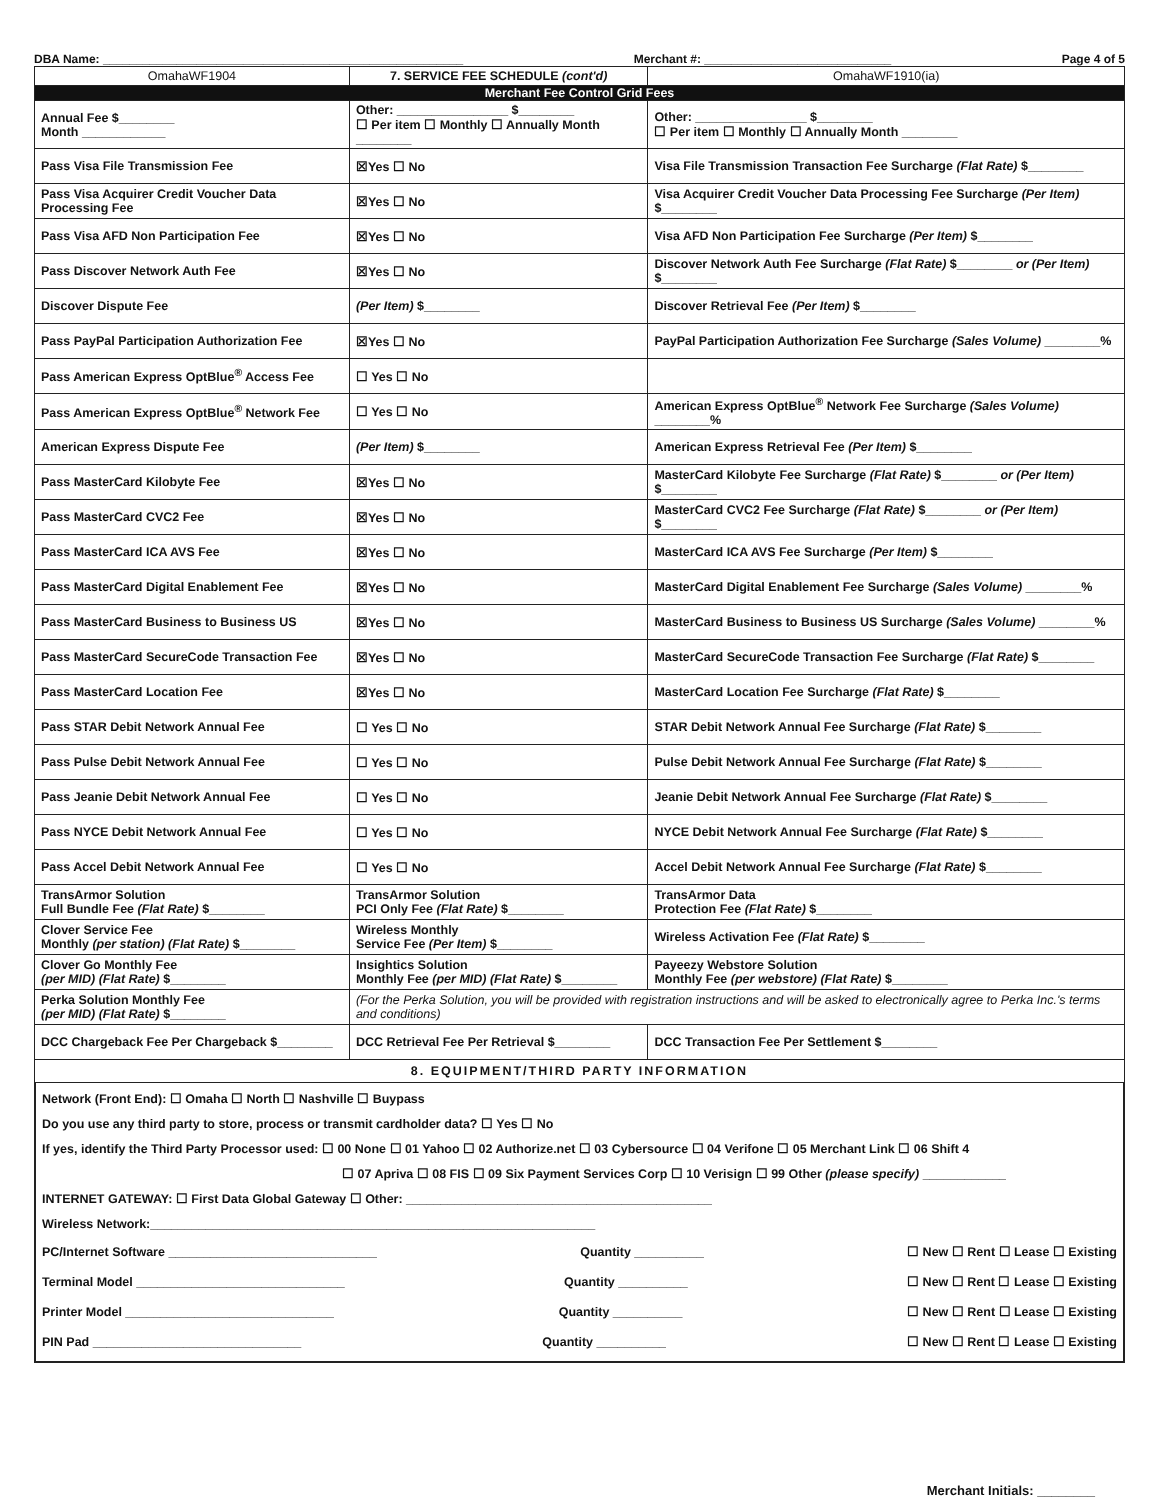DBA Name: ______________________________________________________ Merchant #: ____________________________ Page 4 of 5
| OmahaWF1904 | 7. SERVICE FEE SCHEDULE (cont'd) | | | | OmahaWF1910(ia) |
| Merchant Fee Control Grid Fees | | | | | |
| Annual Fee $________ Month ____________ | | Other: ________________ $________ ☐ Per item ☐ Monthly ☐ Annually Month ________ | | Other: ________________ $________ ☐ Per item ☐ Monthly ☐ Annually Month ________ | |
| Pass Visa File Transmission Fee | | ☒Yes ☐ No | Visa File Transmission Transaction Fee Surcharge (Flat Rate) $________ | | |
| Pass Visa Acquirer Credit Voucher Data Processing Fee | | ☒Yes ☐ No | Visa Acquirer Credit Voucher Data Processing Fee Surcharge (Per Item) $________ | | |
| Pass Visa AFD Non Participation Fee | | ☒Yes ☐ No | Visa AFD Non Participation Fee Surcharge (Per Item) $________ | | |
| Pass Discover Network Auth Fee | | ☒Yes ☐ No | Discover Network Auth Fee Surcharge (Flat Rate) $________ or (Per Item) $________ | | |
| Discover Dispute Fee | | (Per Item) $________ | Discover Retrieval Fee (Per Item) $________ | | |
| Pass PayPal Participation Authorization Fee | | ☒Yes ☐ No | PayPal Participation Authorization Fee Surcharge (Sales Volume) ________% | | |
| Pass American Express OptBlue<sup>®</sup> Access Fee | | ☐ Yes ☐ No | | | |
| Pass American Express OptBlue<sup>®</sup> Network Fee | | ☐ Yes ☐ No | American Express OptBlue<sup>®</sup> Network Fee Surcharge (Sales Volume) ________% | | |
| American Express Dispute Fee | | (Per Item) $________ | American Express Retrieval Fee (Per Item) $________ | | |
| Pass MasterCard Kilobyte Fee | | ☒Yes ☐ No | MasterCard Kilobyte Fee Surcharge (Flat Rate) $________ or (Per Item) $________ | | |
| Pass MasterCard CVC2 Fee | | ☒Yes ☐ No | MasterCard CVC2 Fee Surcharge (Flat Rate) $________ or (Per Item) $________ | | |
| Pass MasterCard ICA AVS Fee | | ☒Yes ☐ No | MasterCard ICA AVS Fee Surcharge (Per Item) $________ | | |
| Pass MasterCard Digital Enablement Fee | | ☒Yes ☐ No | MasterCard Digital Enablement Fee Surcharge (Sales Volume) ________% | | |
| Pass MasterCard Business to Business US | | ☒Yes ☐ No | MasterCard Business to Business US Surcharge (Sales Volume) ________% | | |
| Pass MasterCard SecureCode Transaction Fee | | ☒Yes ☐ No | MasterCard SecureCode Transaction Fee Surcharge (Flat Rate) $________ | | |
| Pass MasterCard Location Fee | | ☒Yes ☐ No | MasterCard Location Fee Surcharge (Flat Rate) $________ | | |
| Pass STAR Debit Network Annual Fee | | ☐ Yes ☐ No | STAR Debit Network Annual Fee Surcharge (Flat Rate) $________ | | |
| Pass Pulse Debit Network Annual Fee | | ☐ Yes ☐ No | Pulse Debit Network Annual Fee Surcharge (Flat Rate) $________ | | |
| Pass Jeanie Debit Network Annual Fee | | ☐ Yes ☐ No | Jeanie Debit Network Annual Fee Surcharge (Flat Rate) $________ | | |
| Pass NYCE Debit Network Annual Fee | | ☐ Yes ☐ No | NYCE Debit Network Annual Fee Surcharge (Flat Rate) $________ | | |
| Pass Accel Debit Network Annual Fee | | ☐ Yes ☐ No | Accel Debit Network Annual Fee Surcharge (Flat Rate) $________ | | |
| TransArmor Solution Full Bundle Fee (Flat Rate) $________ | | TransArmor Solution PCI Only Fee (Flat Rate) $________ | | TransArmor Data Protection Fee (Flat Rate) $________ | |
| Clover Service Fee Monthly (per station) (Flat Rate) $________ | | Wireless Monthly Service Fee (Per Item) $________ | | Wireless Activation Fee (Flat Rate) $________ | |
| Clover Go Monthly Fee (per MID) (Flat Rate) $________ | | Insightics Solution Monthly Fee (per MID) (Flat Rate) $________ | | Payeezy Webstore Solution Monthly Fee (per webstore) (Flat Rate) $________ | |
| Perka Solution Monthly Fee (per MID) (Flat Rate) $________ | | (For the Perka Solution, you will be provided with registration instructions and will be asked to electronically agree to Perka Inc.'s terms and conditions) | | | |
| DCC Chargeback Fee Per Chargeback $________ | | DCC Retrieval Fee Per Retrieval $________ | | DCC Transaction Fee Per Settlement $________ | |
| 8. EQUIPMENT/THIRD PARTY INFORMATION | | | | | |
Network (Front End): ☐ Omaha ☐ North ☐ Nashville ☐ Buypass
Do you use any third party to store, process or transmit cardholder data? ☐ Yes ☐ No
If yes, identify the Third Party Processor used: ☐ 00 None ☐ 01 Yahoo ☐ 02 Authorize.net ☐ 03 Cybersource ☐ 04 Verifone ☐ 05 Merchant Link ☐ 06 Shift 4
☐ 07 Apriva ☐ 08 FIS ☐ 09 Six Payment Services Corp ☐ 10 Verisign ☐ 99 Other (please specify) ____________
INTERNET GATEWAY: ☐ First Data Global Gateway ☐ Other: ____________________________________________
Wireless Network:________________________________________________________________
PC/Internet Software ______________________________ Quantity __________ ☐ New ☐ Rent ☐ Lease ☐ Existing
Terminal Model ______________________________ Quantity __________ ☐ New ☐ Rent ☐ Lease ☐ Existing
Printer Model ______________________________ Quantity __________ ☐ New ☐ Rent ☐ Lease ☐ Existing
PIN Pad ______________________________ Quantity __________ ☐ New ☐ Rent ☐ Lease ☐ Existing
Merchant Initials: ________